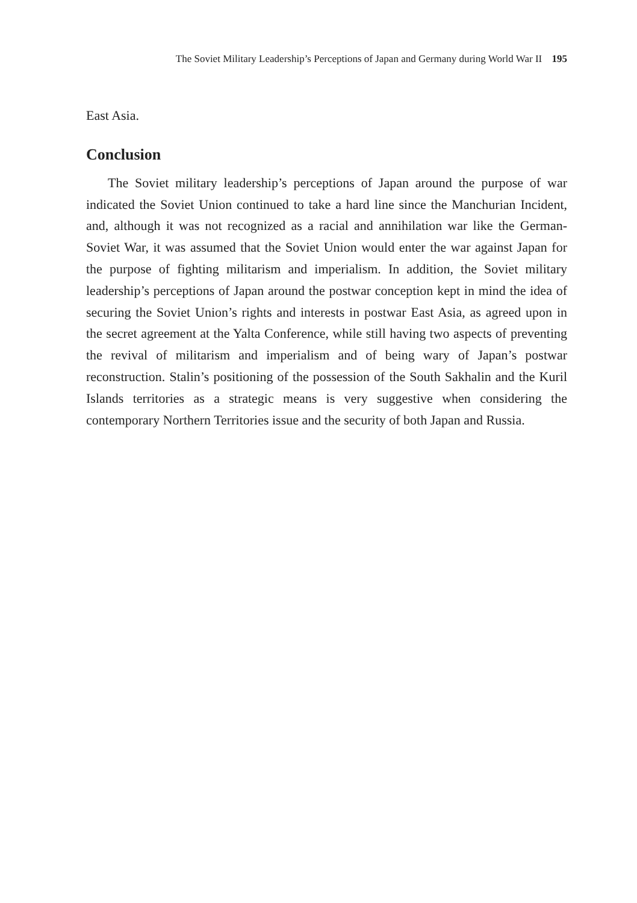The Soviet Military Leadership’s Perceptions of Japan and Germany during World War II 195
East Asia.
Conclusion
The Soviet military leadership’s perceptions of Japan around the purpose of war indicated the Soviet Union continued to take a hard line since the Manchurian Incident, and, although it was not recognized as a racial and annihilation war like the German-Soviet War, it was assumed that the Soviet Union would enter the war against Japan for the purpose of fighting militarism and imperialism. In addition, the Soviet military leadership’s perceptions of Japan around the postwar conception kept in mind the idea of securing the Soviet Union’s rights and interests in postwar East Asia, as agreed upon in the secret agreement at the Yalta Conference, while still having two aspects of preventing the revival of militarism and imperialism and of being wary of Japan’s postwar reconstruction. Stalin’s positioning of the possession of the South Sakhalin and the Kuril Islands territories as a strategic means is very suggestive when considering the contemporary Northern Territories issue and the security of both Japan and Russia.